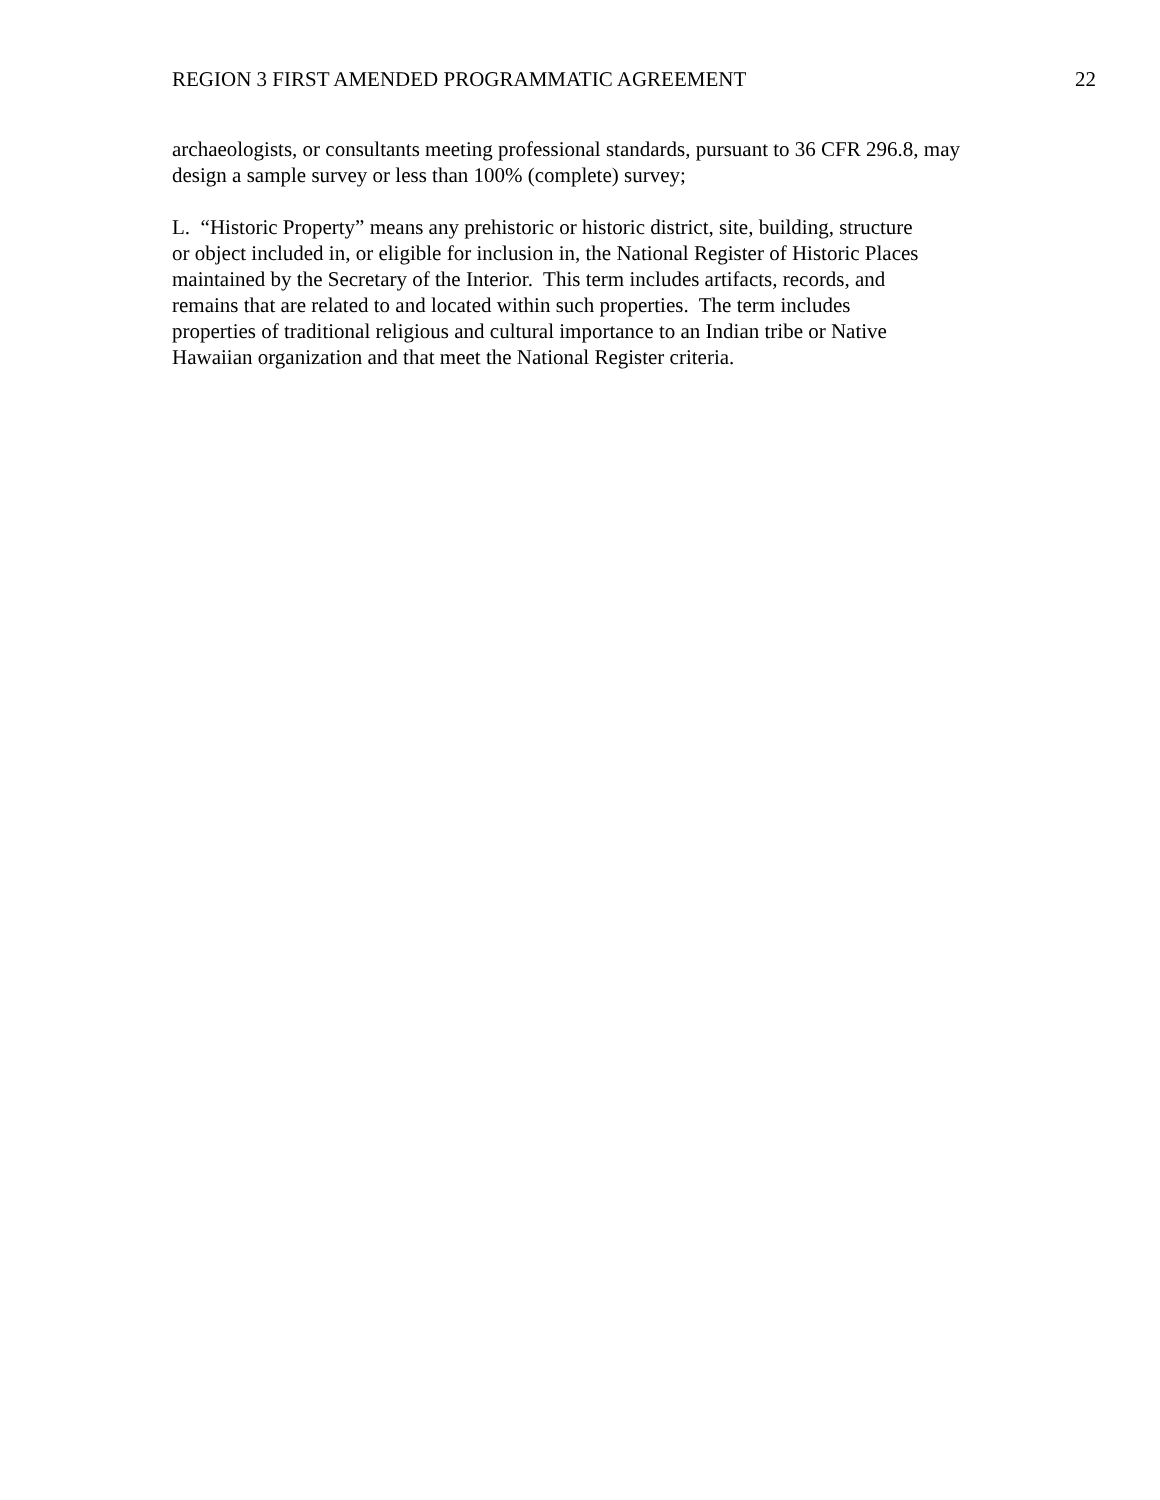REGION 3 FIRST AMENDED PROGRAMMATIC AGREEMENT 22
archaeologists, or consultants meeting professional standards, pursuant to 36 CFR 296.8, may
design a sample survey or less than 100% (complete) survey;
L. “Historic Property” means any prehistoric or historic district, site, building, structure
or object included in, or eligible for inclusion in, the National Register of Historic Places
maintained by the Secretary of the Interior. This term includes artifacts, records, and
remains that are related to and located within such properties. The term includes
properties of traditional religious and cultural importance to an Indian tribe or Native
Hawaiian organization and that meet the National Register criteria.